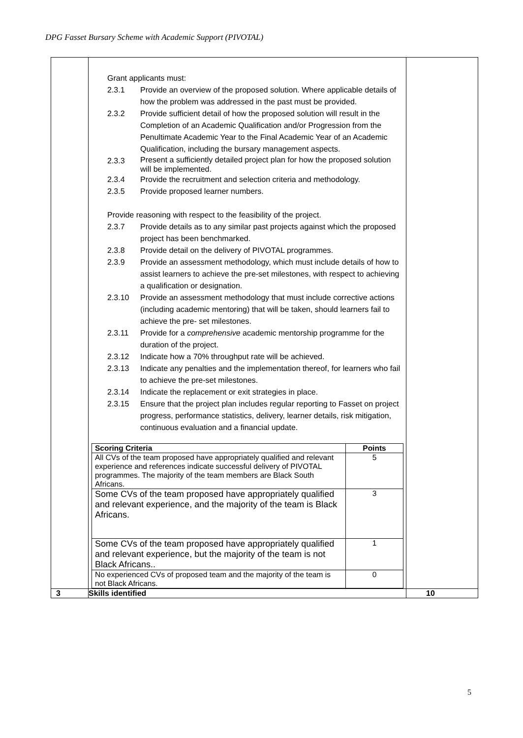DPG Fasset Bursary Scheme with Academic Support (PIVOTAL)
| | Grant applicants must: 2.3.1 Provide an overview of the proposed solution. Where applicable details of how the problem was addressed in the past must be provided. 2.3.2 Provide sufficient detail of how the proposed solution will result in the Completion of an Academic Qualification and/or Progression from the Penultimate Academic Year to the Final Academic Year of an Academic Qualification, including the bursary management aspects. 2.3.3 Present a sufficiently detailed project plan for how the proposed solution will be implemented. 2.3.4 Provide the recruitment and selection criteria and methodology. 2.3.5 Provide proposed learner numbers. Provide reasoning with respect to the feasibility of the project. 2.3.7 Provide details as to any similar past projects against which the proposed project has been benchmarked. 2.3.8 Provide detail on the delivery of PIVOTAL programmes. 2.3.9 Provide an assessment methodology, which must include details of how to assist learners to achieve the pre-set milestones, with respect to achieving a qualification or designation. 2.3.10 Provide an assessment methodology that must include corrective actions (including academic mentoring) that will be taken, should learners fail to achieve the pre- set milestones. 2.3.11 Provide for a comprehensive academic mentorship programme for the duration of the project. 2.3.12 Indicate how a 70% throughput rate will be achieved. 2.3.13 Indicate any penalties and the implementation thereof, for learners who fail to achieve the pre-set milestones. 2.3.14 Indicate the replacement or exit strategies in place. 2.3.15 Ensure that the project plan includes regular reporting to Fasset on project progress, performance statistics, delivery, learner details, risk mitigation, continuous evaluation and a financial update. / Scoring Criteria / Points / / --- / --- / / All CVs of the team proposed have appropriately qualified and relevant experience and references indicate successful delivery of PIVOTAL programmes. The majority of the team members are Black South Africans. / 5 / / Some CVs of the team proposed have appropriately qualified and relevant experience, and the majority of the team is Black Africans. / 3 / / Some CVs of the team proposed have appropriately qualified and relevant experience, but the majority of the team is not Black Africans.. / 1 / / No experienced CVs of proposed team and the majority of the team is not Black Africans. / 0 / | |
| 3 | Skills identified | 10 |
5